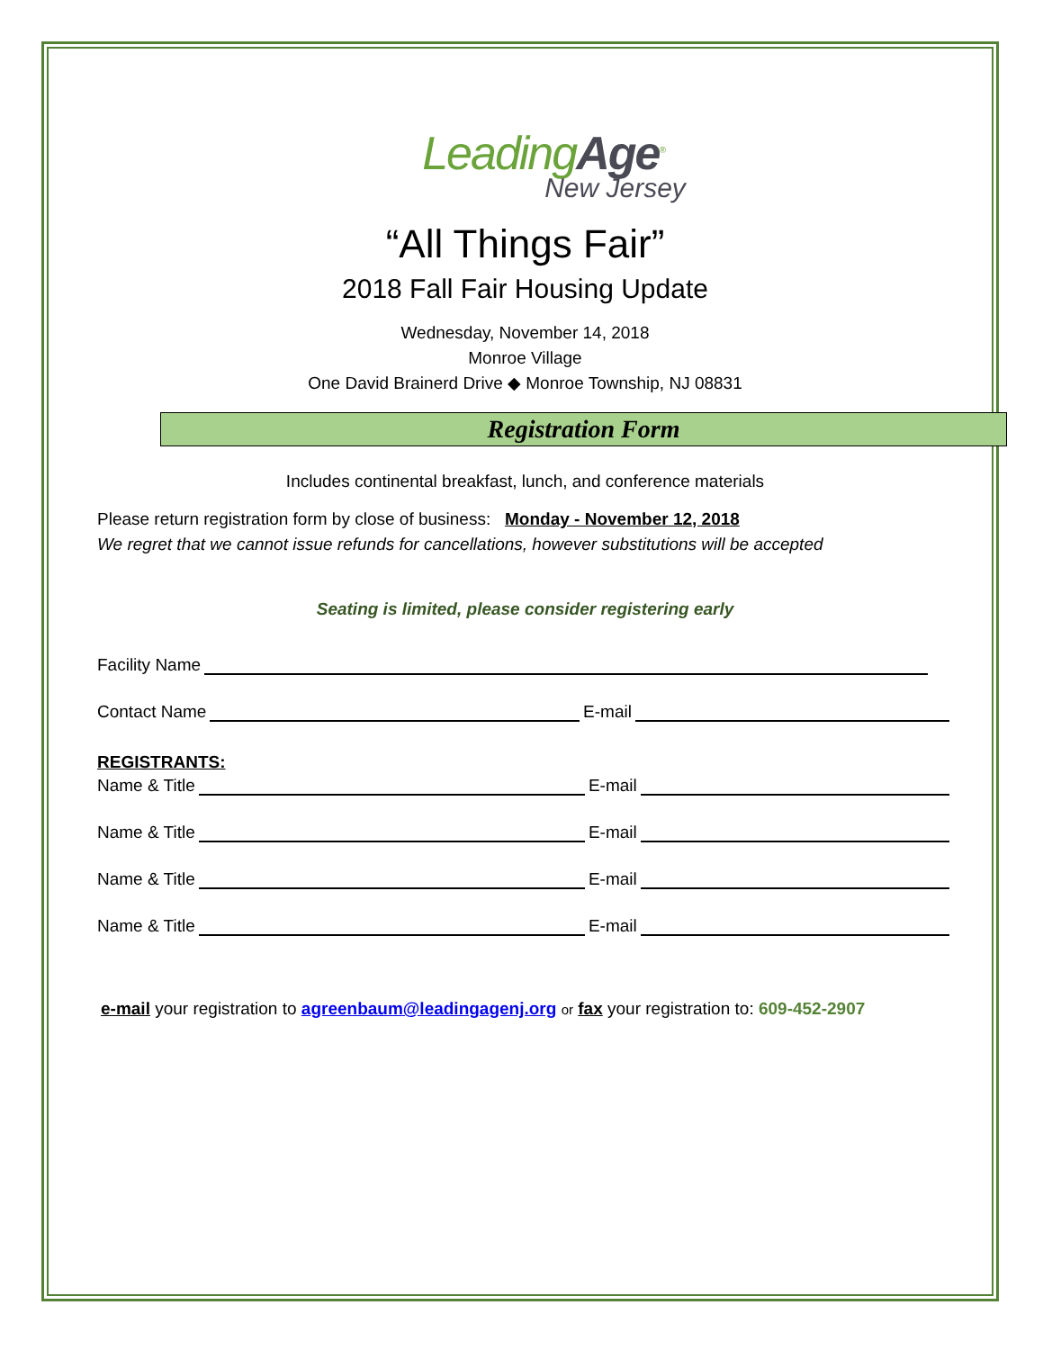LeadingAge<sup>®</sup>
New Jersey
“All Things Fair”
2018 Fall Fair Housing Update
Wednesday, November 14, 2018
Monroe Village
One David Brainerd Drive ◆ Monroe Township, NJ 08831
Registration Form
Includes continental breakfast, lunch, and conference materials
Please return registration form by close of business: Monday - November 12, 2018
We regret that we cannot issue refunds for cancellations, however substitutions will be accepted
Seating is limited, please consider registering early
Facility Name
Contact Name E-mail
REGISTRANTS:
Name & Title E-mail
Name & Title E-mail
Name & Title E-mail
Name & Title E-mail
e-mail your registration to agreenbaum@leadingagenj.org or fax your registration to: 609-452-2907